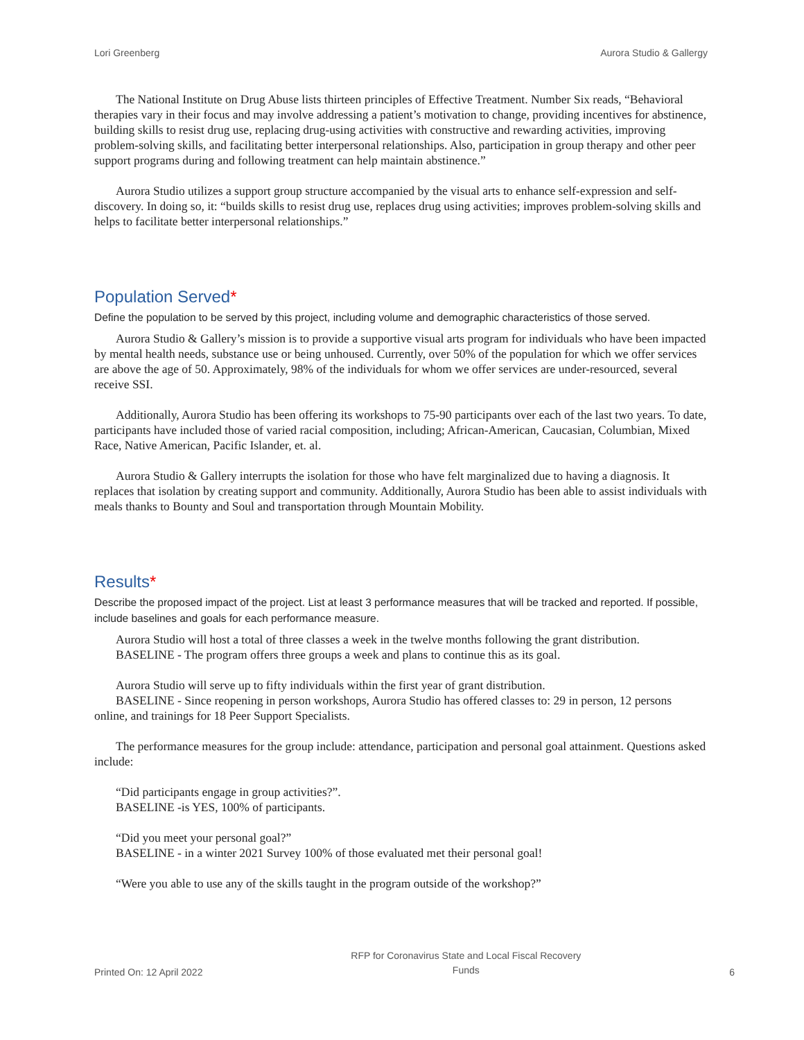Lori Greenberg Aurora Studio & Gallergy
The National Institute on Drug Abuse lists thirteen principles of Effective Treatment. Number Six reads, “Behavioral therapies vary in their focus and may involve addressing a patient’s motivation to change, providing incentives for abstinence, building skills to resist drug use, replacing drug-using activities with constructive and rewarding activities, improving problem-solving skills, and facilitating better interpersonal relationships. Also, participation in group therapy and other peer support programs during and following treatment can help maintain abstinence.”
Aurora Studio utilizes a support group structure accompanied by the visual arts to enhance self-expression and self-discovery. In doing so, it: “builds skills to resist drug use, replaces drug using activities; improves problem-solving skills and helps to facilitate better interpersonal relationships.”
Population Served*
Define the population to be served by this project, including volume and demographic characteristics of those served.
Aurora Studio & Gallery’s mission is to provide a supportive visual arts program for individuals who have been impacted by mental health needs, substance use or being unhoused. Currently, over 50% of the population for which we offer services are above the age of 50. Approximately, 98% of the individuals for whom we offer services are under-resourced, several receive SSI.
Additionally, Aurora Studio has been offering its workshops to 75-90 participants over each of the last two years. To date, participants have included those of varied racial composition, including; African-American, Caucasian, Columbian, Mixed Race, Native American, Pacific Islander, et. al.
Aurora Studio & Gallery interrupts the isolation for those who have felt marginalized due to having a diagnosis. It replaces that isolation by creating support and community. Additionally, Aurora Studio has been able to assist individuals with meals thanks to Bounty and Soul and transportation through Mountain Mobility.
Results*
Describe the proposed impact of the project. List at least 3 performance measures that will be tracked and reported. If possible, include baselines and goals for each performance measure.
Aurora Studio will host a total of three classes a week in the twelve months following the grant distribution.
BASELINE - The program offers three groups a week and plans to continue this as its goal.
Aurora Studio will serve up to fifty individuals within the first year of grant distribution.
BASELINE - Since reopening in person workshops, Aurora Studio has offered classes to: 29 in person, 12 persons online, and trainings for 18 Peer Support Specialists.
The performance measures for the group include: attendance, participation and personal goal attainment. Questions asked include:
“Did participants engage in group activities?”.
BASELINE -is YES, 100% of participants.
“Did you meet your personal goal?”
BASELINE - in a winter 2021 Survey 100% of those evaluated met their personal goal!
“Were you able to use any of the skills taught in the program outside of the workshop?”
Printed On: 12 April 2022 RFP for Coronavirus State and Local Fiscal Recovery
Funds 6